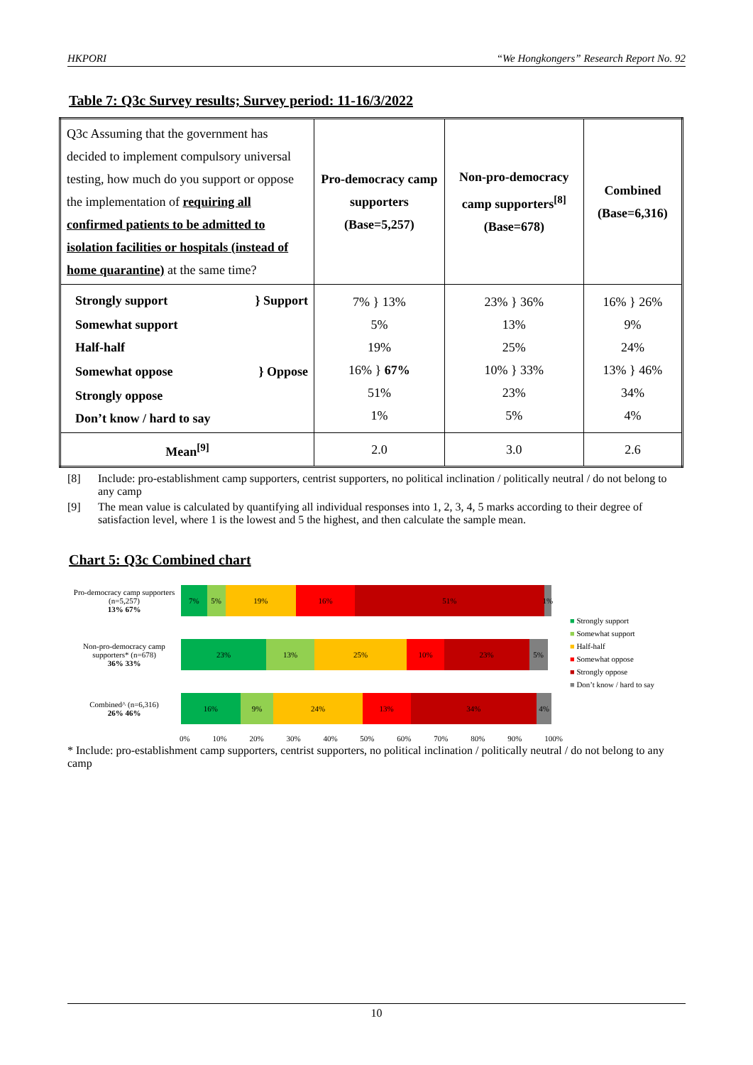HKPORI “We Hongkongers” Research Report No. 92
Table 7: Q3c Survey results; Survey period: 11-16/3/2022
| Q3c Assuming that the government has decided to implement compulsory universal testing, how much do you support or oppose the implementation of requiring all confirmed patients to be admitted to isolation facilities or hospitals (instead of home quarantine) at the same time? | Pro-democracy camp supporters (Base=5,257) | Non-pro-democracy camp supporters<sup>[8]</sup> (Base=678) | Combined (Base=6,316) |
| Strongly support } Support Somewhat support Half-half Somewhat oppose } Oppose Strongly oppose Don’t know / hard to say | 7% } 13% 5% 19% 16% } 67% 51% 1% | 23% } 36% 13% 25% 10% } 33% 23% 5% | 16% } 26% 9% 24% 13% } 46% 34% 4% |
| Mean<sup>[9]</sup> | 2.0 | 3.0 | 2.6 |
[8] Include: pro-establishment camp supporters, centrist supporters, no political inclination / politically neutral / do not belong to any camp
[9] The mean value is calculated by quantifying all individual responses into 1, 2, 3, 4, 5 marks according to their degree of satisfaction level, where 1 is the lowest and 5 the highest, and then calculate the sample mean.
Chart 5: Q3c Combined chart
Pro-democracy camp supporters (n=5,257)
13% 67%
7% 5% 19% 16% 51% 1%
Non-pro-democracy camp supporters* (n=678)
36% 33%
23% 13% 25% 10% 23% 5%
Combined^ (n=6,316)
26% 46%
16% 9% 24% 13% 34% 4%
0% 10% 20% 30% 40% 50% 60% 70% 80% 90% 100%
■ Strongly support
■ Somewhat support
■ Half-half
■ Somewhat oppose
■ Strongly oppose
■ Don’t know / hard to say
* Include: pro-establishment camp supporters, centrist supporters, no political inclination / politically neutral / do not belong to any camp
10